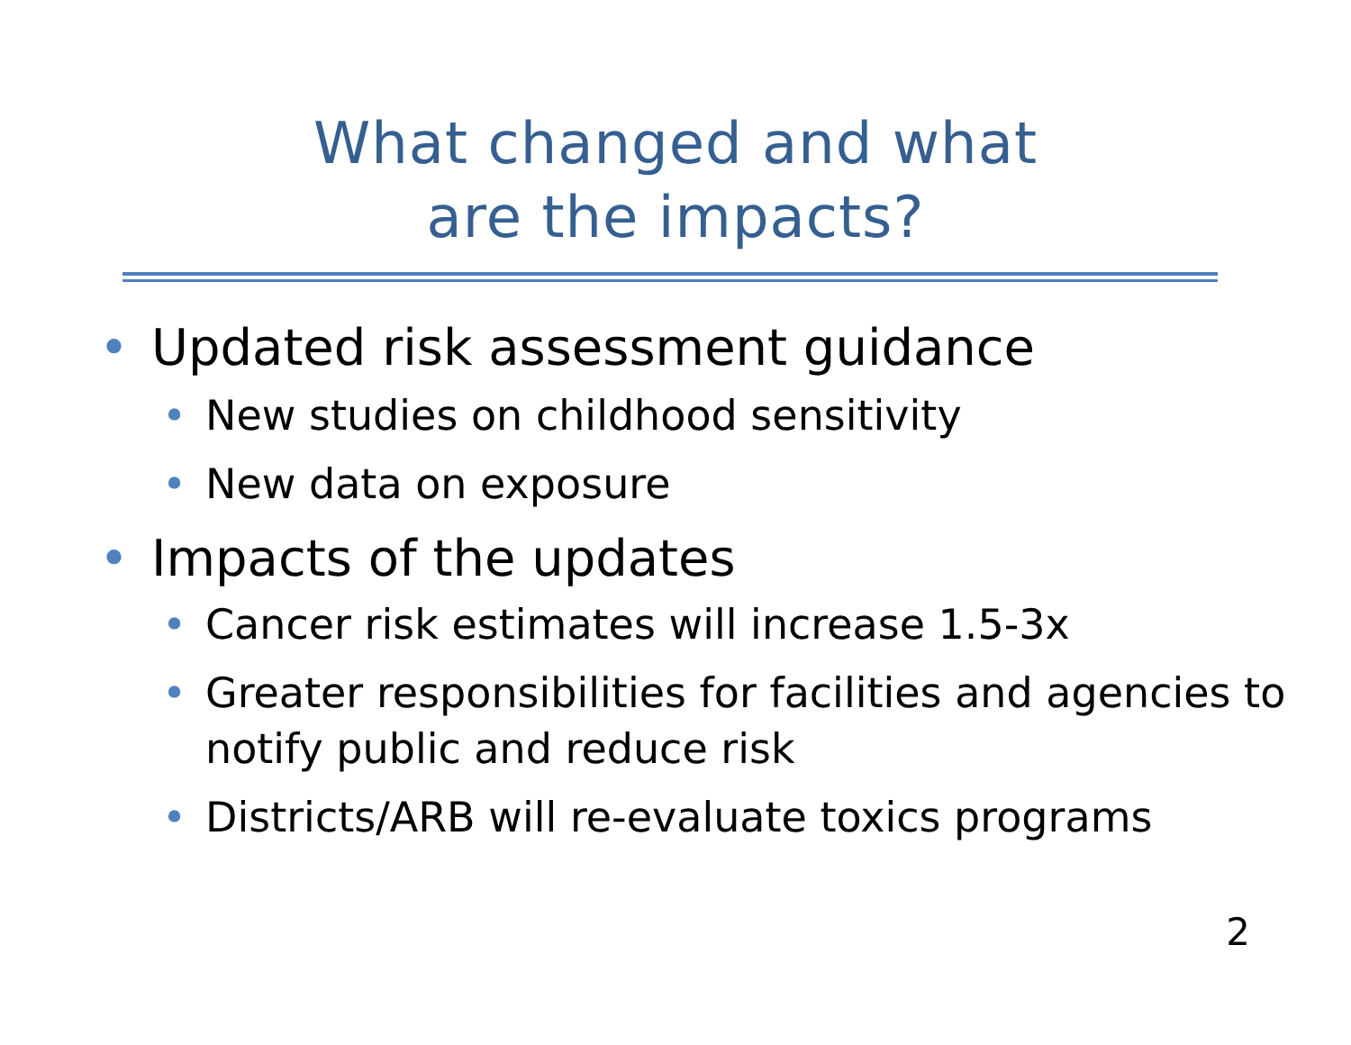What changed and what
are the impacts?
• Updated risk assessment guidance
• New studies on childhood sensitivity
• New data on exposure
• Impacts of the updates
• Cancer risk estimates will increase 1.5-3x
• Greater responsibilities for facilities and agencies to notify public and reduce risk
• Districts/ARB will re-evaluate toxics programs
2